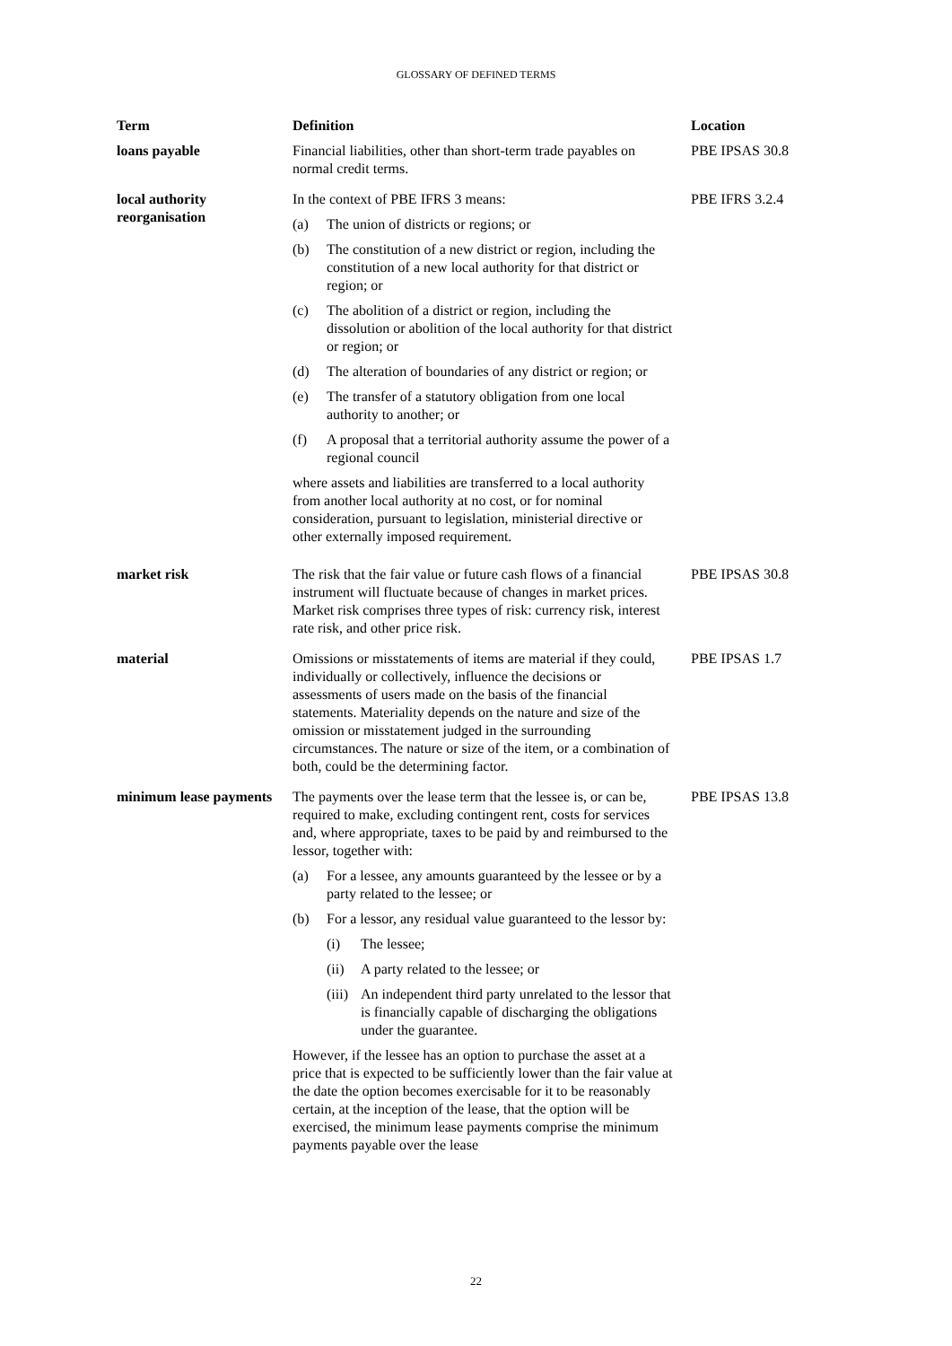GLOSSARY OF DEFINED TERMS
| Term | Definition | Location |
| --- | --- | --- |
| loans payable | Financial liabilities, other than short-term trade payables on normal credit terms. | PBE IPSAS 30.8 |
| local authority reorganisation | In the context of PBE IFRS 3 means: (a) The union of districts or regions; or (b) The constitution of a new district or region, including the constitution of a new local authority for that district or region; or (c) The abolition of a district or region, including the dissolution or abolition of the local authority for that district or region; or (d) The alteration of boundaries of any district or region; or (e) The transfer of a statutory obligation from one local authority to another; or (f) A proposal that a territorial authority assume the power of a regional council where assets and liabilities are transferred to a local authority from another local authority at no cost, or for nominal consideration, pursuant to legislation, ministerial directive or other externally imposed requirement. | PBE IFRS 3.2.4 |
| market risk | The risk that the fair value or future cash flows of a financial instrument will fluctuate because of changes in market prices. Market risk comprises three types of risk: currency risk, interest rate risk, and other price risk. | PBE IPSAS 30.8 |
| material | Omissions or misstatements of items are material if they could, individually or collectively, influence the decisions or assessments of users made on the basis of the financial statements. Materiality depends on the nature and size of the omission or misstatement judged in the surrounding circumstances. The nature or size of the item, or a combination of both, could be the determining factor. | PBE IPSAS 1.7 |
| minimum lease payments | The payments over the lease term that the lessee is, or can be, required to make, excluding contingent rent, costs for services and, where appropriate, taxes to be paid by and reimbursed to the lessor, together with: (a) For a lessee, any amounts guaranteed by the lessee or by a party related to the lessee; or (b) For a lessor, any residual value guaranteed to the lessor by: (i) The lessee; (ii) A party related to the lessee; or (iii) An independent third party unrelated to the lessor that is financially capable of discharging the obligations under the guarantee. However, if the lessee has an option to purchase the asset at a price that is expected to be sufficiently lower than the fair value at the date the option becomes exercisable for it to be reasonably certain, at the inception of the lease, that the option will be exercised, the minimum lease payments comprise the minimum payments payable over the lease | PBE IPSAS 13.8 |
22